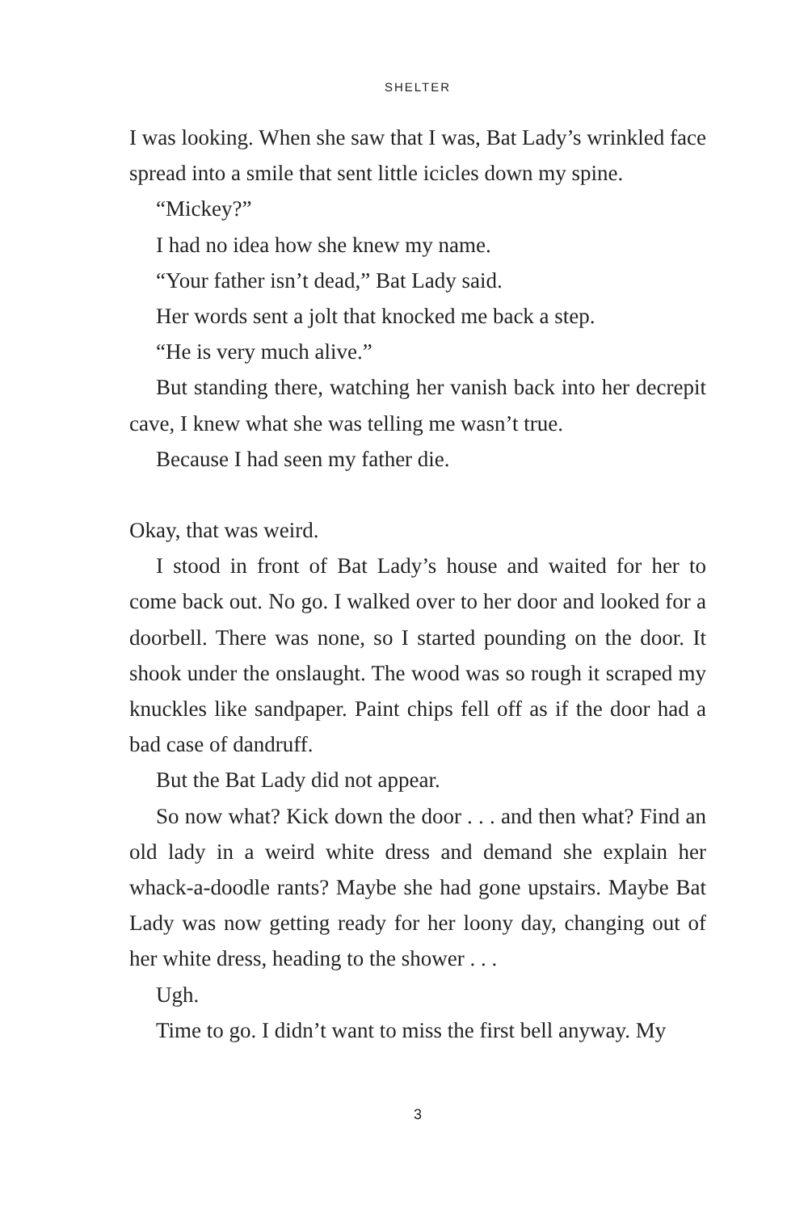SHELTER
I was looking. When she saw that I was, Bat Lady’s wrinkled face spread into a smile that sent little icicles down my spine.
“Mickey?”
I had no idea how she knew my name.
“Your father isn’t dead,” Bat Lady said.
Her words sent a jolt that knocked me back a step.
“He is very much alive.”
But standing there, watching her vanish back into her decrepit cave, I knew what she was telling me wasn’t true.
Because I had seen my father die.
Okay, that was weird.
I stood in front of Bat Lady’s house and waited for her to come back out. No go. I walked over to her door and looked for a doorbell. There was none, so I started pounding on the door. It shook under the onslaught. The wood was so rough it scraped my knuckles like sandpaper. Paint chips fell off as if the door had a bad case of dandruff.
But the Bat Lady did not appear.
So now what? Kick down the door . . . and then what? Find an old lady in a weird white dress and demand she explain her whack-a-doodle rants? Maybe she had gone upstairs. Maybe Bat Lady was now getting ready for her loony day, changing out of her white dress, heading to the shower . . .
Ugh.
Time to go. I didn’t want to miss the first bell anyway. My
3